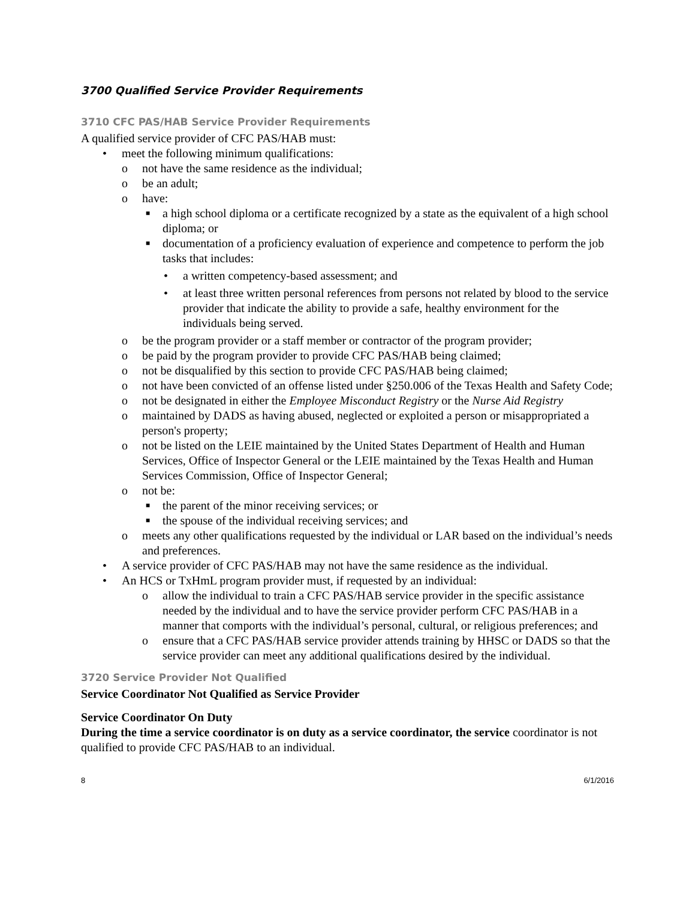3700 Qualified Service Provider Requirements
3710 CFC PAS/HAB Service Provider Requirements
A qualified service provider of CFC PAS/HAB must:
• meet the following minimum qualifications:
o not have the same residence as the individual;
o be an adult;
o have:
■ a high school diploma or a certificate recognized by a state as the equivalent of a high school diploma; or
■ documentation of a proficiency evaluation of experience and competence to perform the job tasks that includes:
• a written competency-based assessment; and
• at least three written personal references from persons not related by blood to the service provider that indicate the ability to provide a safe, healthy environment for the individuals being served.
o be the program provider or a staff member or contractor of the program provider;
o be paid by the program provider to provide CFC PAS/HAB being claimed;
o not be disqualified by this section to provide CFC PAS/HAB being claimed;
o not have been convicted of an offense listed under §250.006 of the Texas Health and Safety Code;
o not be designated in either the Employee Misconduct Registry or the Nurse Aid Registry
o maintained by DADS as having abused, neglected or exploited a person or misappropriated a person's property;
o not be listed on the LEIE maintained by the United States Department of Health and Human Services, Office of Inspector General or the LEIE maintained by the Texas Health and Human Services Commission, Office of Inspector General;
o not be:
■ the parent of the minor receiving services; or
■ the spouse of the individual receiving services; and
o meets any other qualifications requested by the individual or LAR based on the individual’s needs and preferences.
• A service provider of CFC PAS/HAB may not have the same residence as the individual.
• An HCS or TxHmL program provider must, if requested by an individual:
o allow the individual to train a CFC PAS/HAB service provider in the specific assistance needed by the individual and to have the service provider perform CFC PAS/HAB in a manner that comports with the individual’s personal, cultural, or religious preferences; and
o ensure that a CFC PAS/HAB service provider attends training by HHSC or DADS so that the service provider can meet any additional qualifications desired by the individual.
3720 Service Provider Not Qualified
Service Coordinator Not Qualified as Service Provider
Service Coordinator On Duty
During the time a service coordinator is on duty as a service coordinator, the service coordinator is not qualified to provide CFC PAS/HAB to an individual.
8 6/1/2016